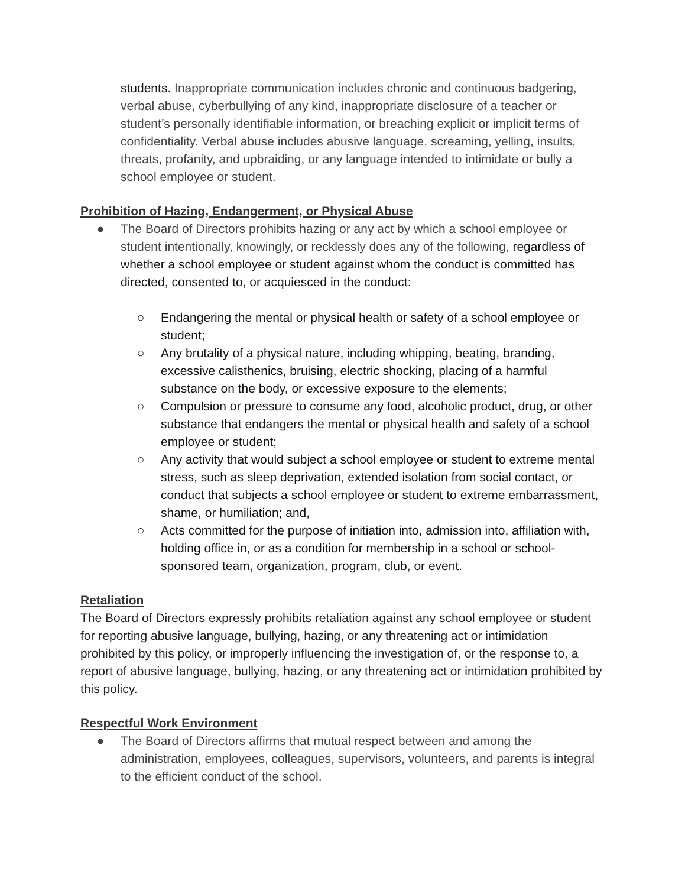students. Inappropriate communication includes chronic and continuous badgering, verbal abuse, cyberbullying of any kind, inappropriate disclosure of a teacher or student’s personally identifiable information, or breaching explicit or implicit terms of confidentiality. Verbal abuse includes abusive language, screaming, yelling, insults, threats, profanity, and upbraiding, or any language intended to intimidate or bully a school employee or student.
Prohibition of Hazing, Endangerment, or Physical Abuse
● The Board of Directors prohibits hazing or any act by which a school employee or student intentionally, knowingly, or recklessly does any of the following, regardless of whether a school employee or student against whom the conduct is committed has directed, consented to, or acquiesced in the conduct:
○ Endangering the mental or physical health or safety of a school employee or student;
○ Any brutality of a physical nature, including whipping, beating, branding, excessive calisthenics, bruising, electric shocking, placing of a harmful substance on the body, or excessive exposure to the elements;
○ Compulsion or pressure to consume any food, alcoholic product, drug, or other substance that endangers the mental or physical health and safety of a school employee or student;
○ Any activity that would subject a school employee or student to extreme mental stress, such as sleep deprivation, extended isolation from social contact, or conduct that subjects a school employee or student to extreme embarrassment, shame, or humiliation; and,
○ Acts committed for the purpose of initiation into, admission into, affiliation with, holding office in, or as a condition for membership in a school or school-sponsored team, organization, program, club, or event.
Retaliation
The Board of Directors expressly prohibits retaliation against any school employee or student for reporting abusive language, bullying, hazing, or any threatening act or intimidation prohibited by this policy, or improperly influencing the investigation of, or the response to, a report of abusive language, bullying, hazing, or any threatening act or intimidation prohibited by this policy.
Respectful Work Environment
● The Board of Directors affirms that mutual respect between and among the administration, employees, colleagues, supervisors, volunteers, and parents is integral to the efficient conduct of the school.